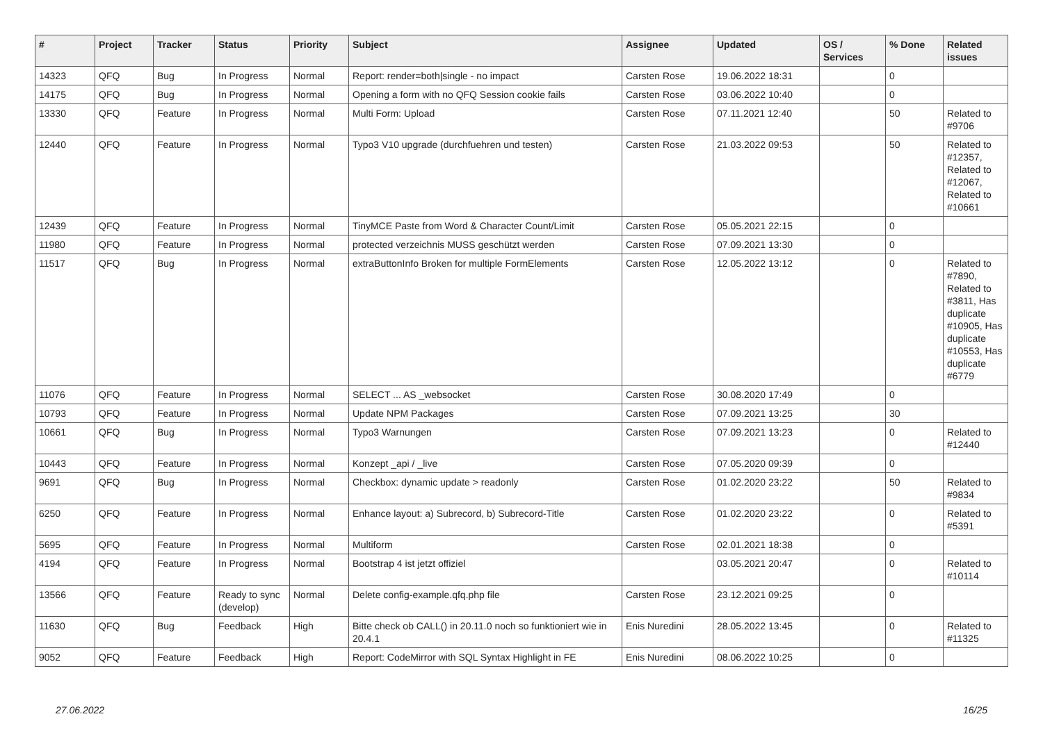| # | Project | Tracker | Status | Priority | Subject | Assignee | Updated | OS / Services | % Done | Related issues |
| --- | --- | --- | --- | --- | --- | --- | --- | --- | --- | --- |
| 14323 | QFQ | Bug | In Progress | Normal | Report: render=both/single - no impact | Carsten Rose | 19.06.2022 18:31 | | 0 | |
| 14175 | QFQ | Bug | In Progress | Normal | Opening a form with no QFQ Session cookie fails | Carsten Rose | 03.06.2022 10:40 | | 0 | |
| 13330 | QFQ | Feature | In Progress | Normal | Multi Form: Upload | Carsten Rose | 07.11.2021 12:40 | | 50 | Related to #9706 |
| 12440 | QFQ | Feature | In Progress | Normal | Typo3 V10 upgrade (durchfuehren und testen) | Carsten Rose | 21.03.2022 09:53 | | 50 | Related to #12357, Related to #12067, Related to #10661 |
| 12439 | QFQ | Feature | In Progress | Normal | TinyMCE Paste from Word & Character Count/Limit | Carsten Rose | 05.05.2021 22:15 | | 0 | |
| 11980 | QFQ | Feature | In Progress | Normal | protected verzeichnis MUSS geschützt werden | Carsten Rose | 07.09.2021 13:30 | | 0 | |
| 11517 | QFQ | Bug | In Progress | Normal | extraButtonInfo Broken for multiple FormElements | Carsten Rose | 12.05.2022 13:12 | | 0 | Related to #7890, Related to #3811, Has duplicate #10905, Has duplicate #10553, Has duplicate #6779 |
| 11076 | QFQ | Feature | In Progress | Normal | SELECT ... AS _websocket | Carsten Rose | 30.08.2020 17:49 | | 0 | |
| 10793 | QFQ | Feature | In Progress | Normal | Update NPM Packages | Carsten Rose | 07.09.2021 13:25 | | 30 | |
| 10661 | QFQ | Bug | In Progress | Normal | Typo3 Warnungen | Carsten Rose | 07.09.2021 13:23 | | 0 | Related to #12440 |
| 10443 | QFQ | Feature | In Progress | Normal | Konzept _api / _live | Carsten Rose | 07.05.2020 09:39 | | 0 | |
| 9691 | QFQ | Bug | In Progress | Normal | Checkbox: dynamic update > readonly | Carsten Rose | 01.02.2020 23:22 | | 50 | Related to #9834 |
| 6250 | QFQ | Feature | In Progress | Normal | Enhance layout: a) Subrecord, b) Subrecord-Title | Carsten Rose | 01.02.2020 23:22 | | 0 | Related to #5391 |
| 5695 | QFQ | Feature | In Progress | Normal | Multiform | Carsten Rose | 02.01.2021 18:38 | | 0 | |
| 4194 | QFQ | Feature | In Progress | Normal | Bootstrap 4 ist jetzt offiziel | | 03.05.2021 20:47 | | 0 | Related to #10114 |
| 13566 | QFQ | Feature | Ready to sync (develop) | Normal | Delete config-example.qfq.php file | Carsten Rose | 23.12.2021 09:25 | | 0 | |
| 11630 | QFQ | Bug | Feedback | High | Bitte check ob CALL() in 20.11.0 noch so funktioniert wie in 20.4.1 | Enis Nuredini | 28.05.2022 13:45 | | 0 | Related to #11325 |
| 9052 | QFQ | Feature | Feedback | High | Report: CodeMirror with SQL Syntax Highlight in FE | Enis Nuredini | 08.06.2022 10:25 | | 0 | |
27.06.2022 16/25